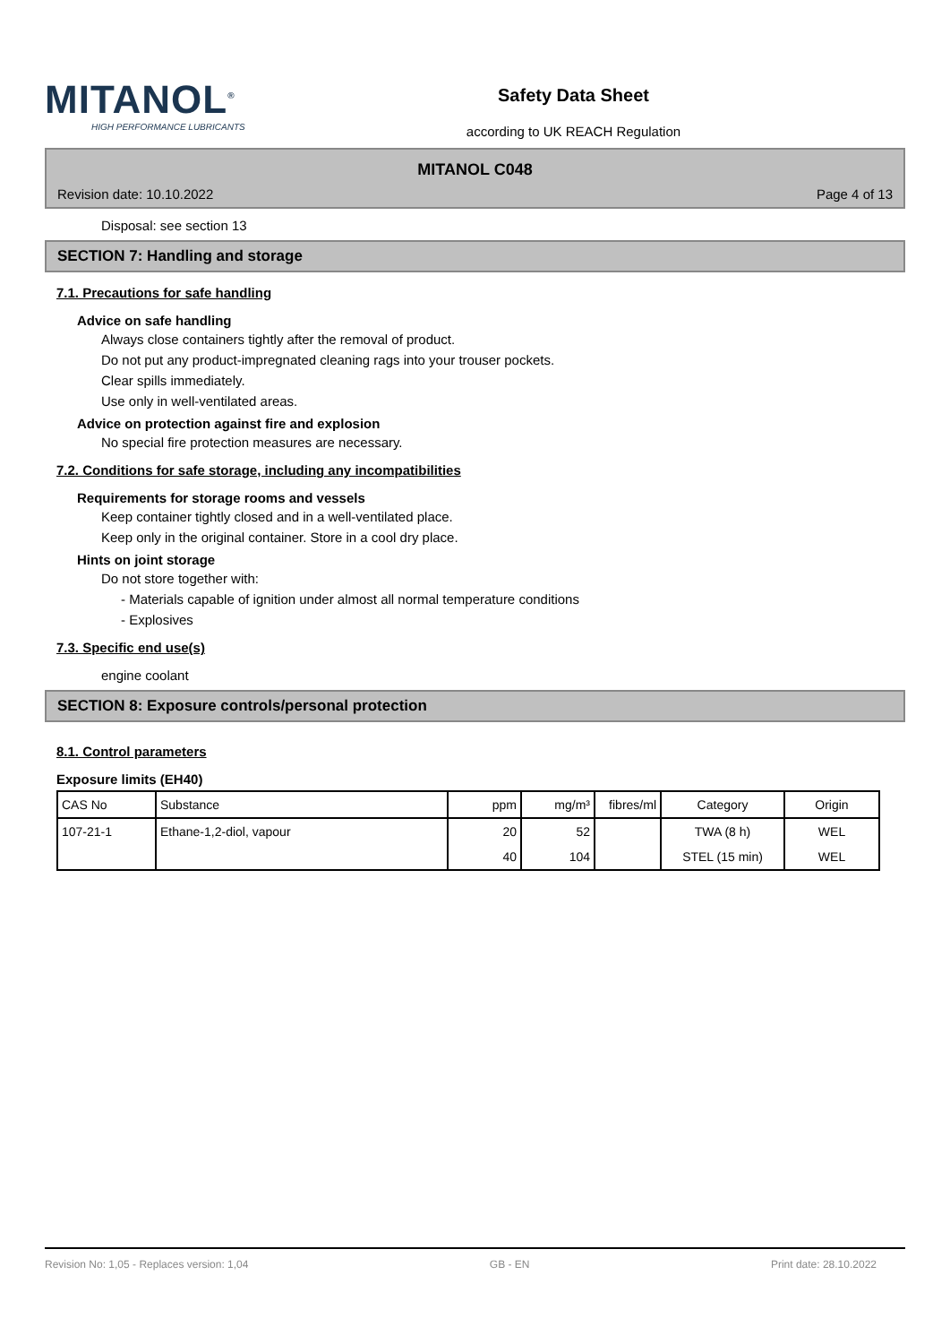MITANOL<sup>®</sup>
HIGH PERFORMANCE LUBRICANTS
Safety Data Sheet
according to UK REACH Regulation
MITANOL C048
Revision date: 10.10.2022 Page 4 of 13
Disposal: see section 13
SECTION 7: Handling and storage
7.1. Precautions for safe handling
Advice on safe handling
Always close containers tightly after the removal of product.
Do not put any product-impregnated cleaning rags into your trouser pockets.
Clear spills immediately.
Use only in well-ventilated areas.
Advice on protection against fire and explosion
No special fire protection measures are necessary.
7.2. Conditions for safe storage, including any incompatibilities
Requirements for storage rooms and vessels
Keep container tightly closed and in a well-ventilated place.
Keep only in the original container. Store in a cool dry place.
Hints on joint storage
Do not store together with:
- Materials capable of ignition under almost all normal temperature conditions
- Explosives
7.3. Specific end use(s)
engine coolant
SECTION 8: Exposure controls/personal protection
8.1. Control parameters
Exposure limits (EH40)
| CAS No | Substance | ppm | mg/m³ | fibres/ml | Category | Origin |
| --- | --- | --- | --- | --- | --- | --- |
| 107-21-1 | Ethane-1,2-diol, vapour | 20 | 52 | | TWA (8 h) | WEL |
| | | 40 | 104 | | STEL (15 min) | WEL |
Revision No: 1,05 - Replaces version: 1,04 GB - EN Print date: 28.10.2022